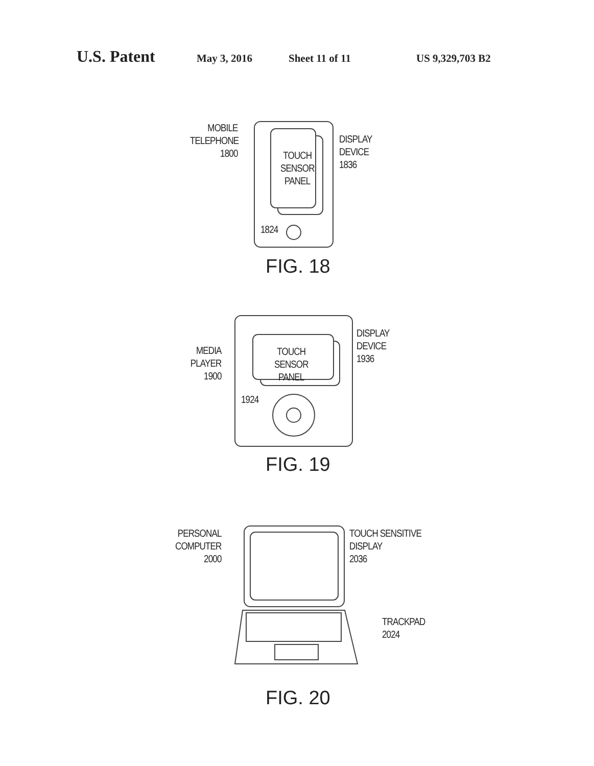U.S. Patent May 3, 2016 Sheet 11 of 11 US 9,329,703 B2
MOBILE
TELEPHONE
1800
TOUCH
SENSOR
PANEL
DISPLAY
DEVICE
1836
1824
FIG. 18
MEDIA
PLAYER
1900
TOUCH
SENSOR PANEL
DISPLAY
DEVICE
1936
1924
FIG. 19
PERSONAL
COMPUTER
2000
TOUCH SENSITIVE
DISPLAY
2036
TRACKPAD
2024
FIG. 20